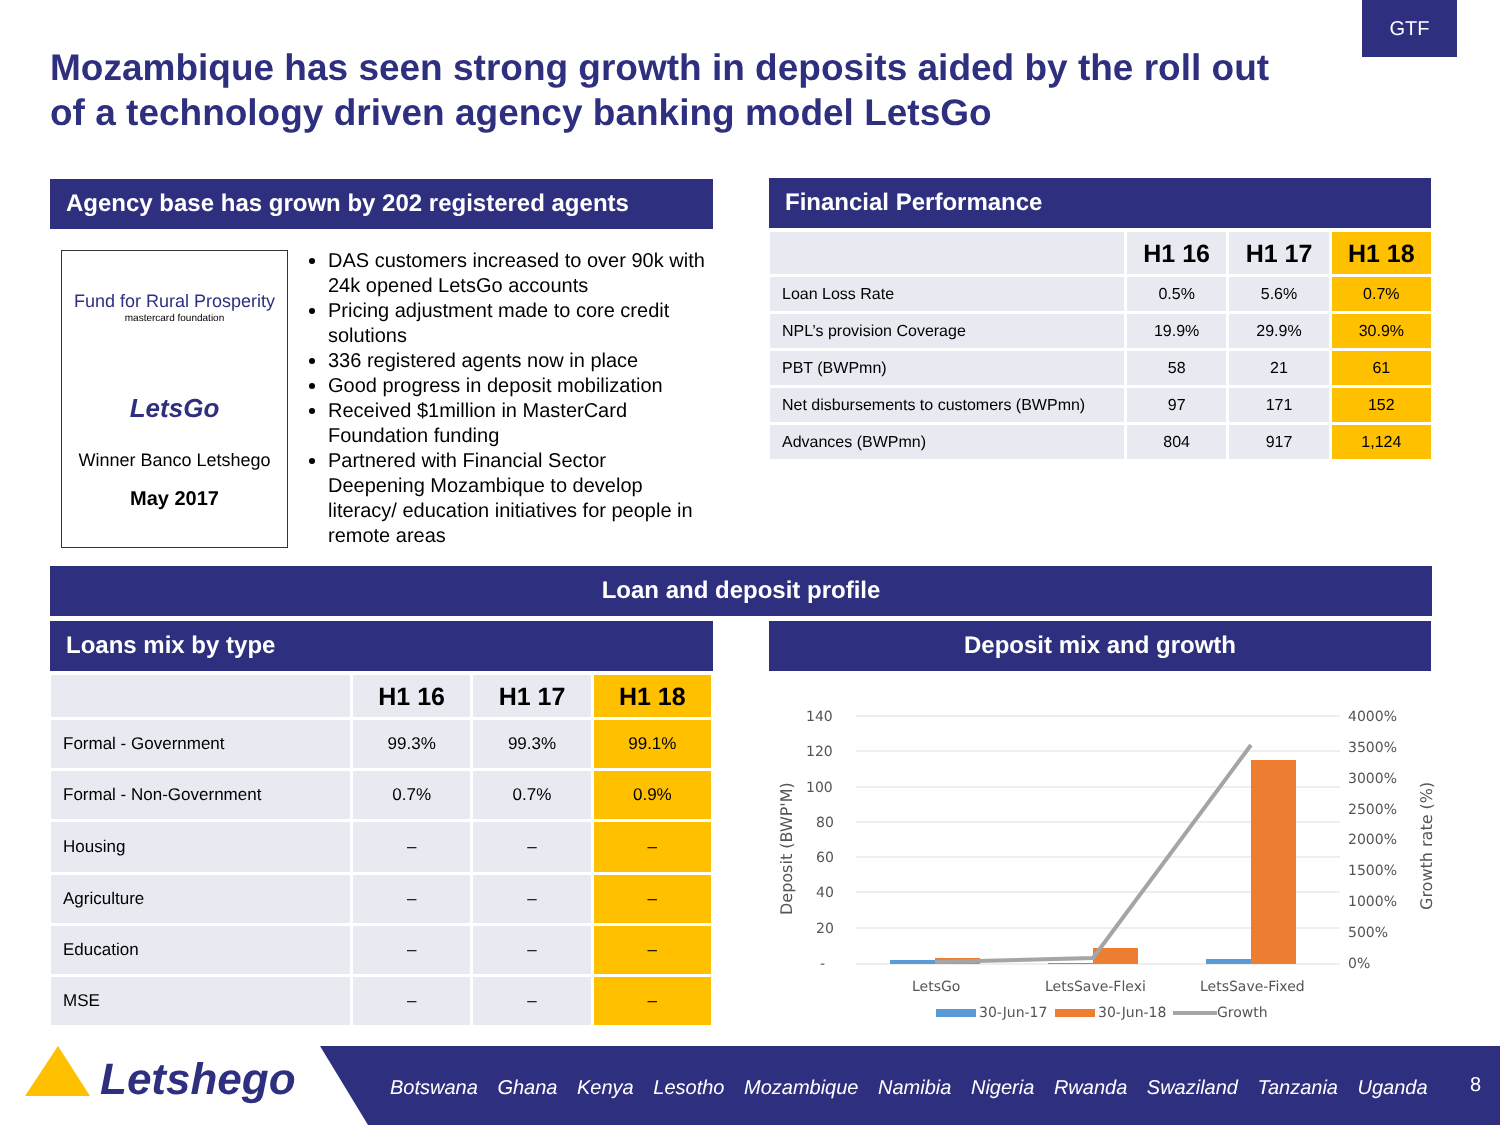GTF
Mozambique has seen strong growth in deposits aided by the roll out of a technology driven agency banking model LetsGo
Agency base has grown by 202 registered agents
Fund for Rural Prosperity
mastercard foundation
LetsGo
Winner Banco Letshego
May 2017
DAS customers increased to over 90k with 24k opened LetsGo accounts
Pricing adjustment made to core credit solutions
336 registered agents now in place
Good progress in deposit mobilization
Received $1million in MasterCard Foundation funding
Partnered with Financial Sector Deepening Mozambique to develop literacy/ education initiatives for people in remote areas
Financial Performance
| | H1 16 | H1 17 | H1 18 |
| --- | --- | --- | --- |
| Loan Loss Rate | 0.5% | 5.6% | 0.7% |
| NPL’s provision Coverage | 19.9% | 29.9% | 30.9% |
| PBT (BWPmn) | 58 | 21 | 61 |
| Net disbursements to customers (BWPmn) | 97 | 171 | 152 |
| Advances (BWPmn) | 804 | 917 | 1,124 |
Loan and deposit profile
Loans mix by type Deposit mix and growth
| | H1 16 | H1 17 | H1 18 |
| --- | --- | --- | --- |
| Formal - Government | 99.3% | 99.3% | 99.1% |
| Formal - Non-Government | 0.7% | 0.7% | 0.9% |
| Housing | – | – | – |
| Agriculture | – | – | – |
| Education | – | – | – |
| MSE | – | – | – |
140
120
100
80
60
40
20
-
4000%
3500%
3000%
2500%
2000%
1500%
1000%
500%
0%
Deposit (BWP'M)
Growth rate (%)
LetsGo
LetsSave-Flexi
LetsSave-Fixed
30-Jun-17
30-Jun-18
Growth
Letshego
Botswana Ghana Kenya Lesotho Mozambique Namibia Nigeria Rwanda Swaziland Tanzania Uganda
8